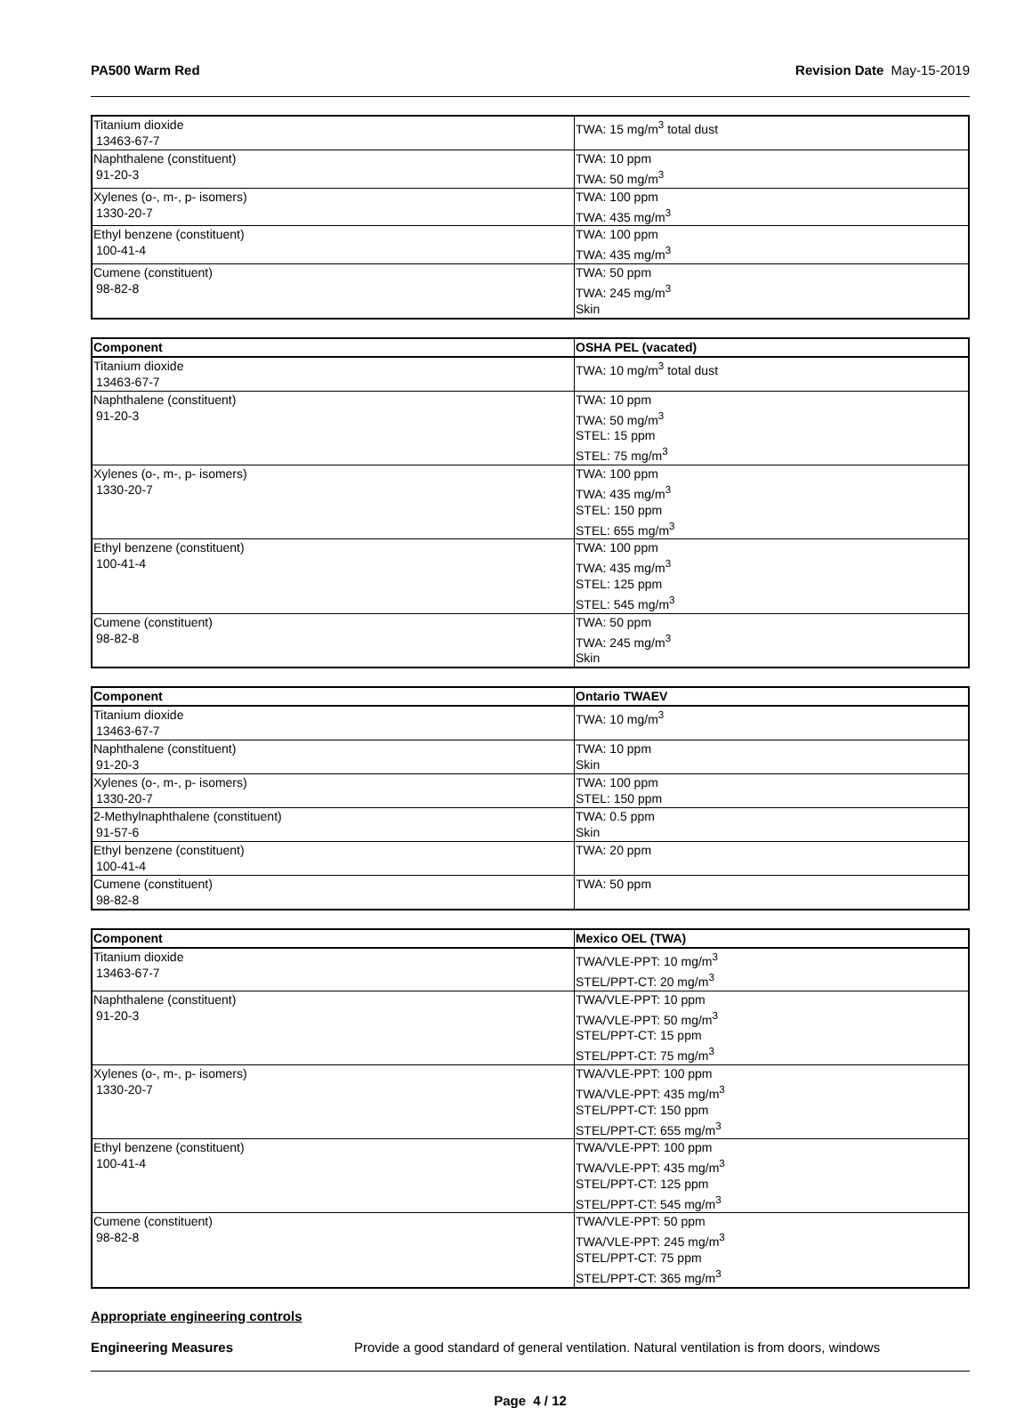PA500 Warm Red Revision Date May-15-2019
| Titanium dioxide 13463-67-7 | TWA: 15 mg/m<sup>3</sup> total dust |
| Naphthalene (constituent) 91-20-3 | TWA: 10 ppm TWA: 50 mg/m<sup>3</sup> |
| Xylenes (o-, m-, p- isomers) 1330-20-7 | TWA: 100 ppm TWA: 435 mg/m<sup>3</sup> |
| Ethyl benzene (constituent) 100-41-4 | TWA: 100 ppm TWA: 435 mg/m<sup>3</sup> |
| Cumene (constituent) 98-82-8 | TWA: 50 ppm TWA: 245 mg/m<sup>3</sup> Skin |
| Component | OSHA PEL (vacated) |
| --- | --- |
| Titanium dioxide 13463-67-7 | TWA: 10 mg/m<sup>3</sup> total dust |
| Naphthalene (constituent) 91-20-3 | TWA: 10 ppm TWA: 50 mg/m<sup>3</sup> STEL: 15 ppm STEL: 75 mg/m<sup>3</sup> |
| Xylenes (o-, m-, p- isomers) 1330-20-7 | TWA: 100 ppm TWA: 435 mg/m<sup>3</sup> STEL: 150 ppm STEL: 655 mg/m<sup>3</sup> |
| Ethyl benzene (constituent) 100-41-4 | TWA: 100 ppm TWA: 435 mg/m<sup>3</sup> STEL: 125 ppm STEL: 545 mg/m<sup>3</sup> |
| Cumene (constituent) 98-82-8 | TWA: 50 ppm TWA: 245 mg/m<sup>3</sup> Skin |
| Component | Ontario TWAEV |
| --- | --- |
| Titanium dioxide 13463-67-7 | TWA: 10 mg/m<sup>3</sup> |
| Naphthalene (constituent) 91-20-3 | TWA: 10 ppm Skin |
| Xylenes (o-, m-, p- isomers) 1330-20-7 | TWA: 100 ppm STEL: 150 ppm |
| 2-Methylnaphthalene (constituent) 91-57-6 | TWA: 0.5 ppm Skin |
| Ethyl benzene (constituent) 100-41-4 | TWA: 20 ppm |
| Cumene (constituent) 98-82-8 | TWA: 50 ppm |
| Component | Mexico OEL (TWA) |
| --- | --- |
| Titanium dioxide 13463-67-7 | TWA/VLE-PPT: 10 mg/m<sup>3</sup> STEL/PPT-CT: 20 mg/m<sup>3</sup> |
| Naphthalene (constituent) 91-20-3 | TWA/VLE-PPT: 10 ppm TWA/VLE-PPT: 50 mg/m<sup>3</sup> STEL/PPT-CT: 15 ppm STEL/PPT-CT: 75 mg/m<sup>3</sup> |
| Xylenes (o-, m-, p- isomers) 1330-20-7 | TWA/VLE-PPT: 100 ppm TWA/VLE-PPT: 435 mg/m<sup>3</sup> STEL/PPT-CT: 150 ppm STEL/PPT-CT: 655 mg/m<sup>3</sup> |
| Ethyl benzene (constituent) 100-41-4 | TWA/VLE-PPT: 100 ppm TWA/VLE-PPT: 435 mg/m<sup>3</sup> STEL/PPT-CT: 125 ppm STEL/PPT-CT: 545 mg/m<sup>3</sup> |
| Cumene (constituent) 98-82-8 | TWA/VLE-PPT: 50 ppm TWA/VLE-PPT: 245 mg/m<sup>3</sup> STEL/PPT-CT: 75 ppm STEL/PPT-CT: 365 mg/m<sup>3</sup> |
Appropriate engineering controls
Engineering Measures Provide a good standard of general ventilation. Natural ventilation is from doors, windows
Page 4 / 12